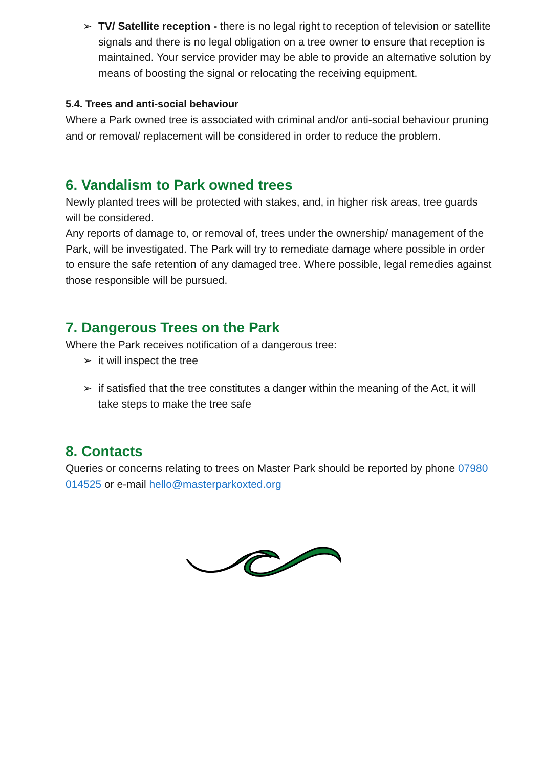➢ TV/ Satellite reception - there is no legal right to reception of television or satellite signals and there is no legal obligation on a tree owner to ensure that reception is maintained. Your service provider may be able to provide an alternative solution by means of boosting the signal or relocating the receiving equipment.
5.4. Trees and anti-social behaviour
Where a Park owned tree is associated with criminal and/or anti-social behaviour pruning and or removal/ replacement will be considered in order to reduce the problem.
6. Vandalism to Park owned trees
Newly planted trees will be protected with stakes, and, in higher risk areas, tree guards will be considered.
Any reports of damage to, or removal of, trees under the ownership/ management of the Park, will be investigated. The Park will try to remediate damage where possible in order to ensure the safe retention of any damaged tree. Where possible, legal remedies against those responsible will be pursued.
7. Dangerous Trees on the Park
Where the Park receives notification of a dangerous tree:
➢ it will inspect the tree
➢ if satisfied that the tree constitutes a danger within the meaning of the Act, it will take steps to make the tree safe
8. Contacts
Queries or concerns relating to trees on Master Park should be reported by phone 07980 014525 or e-mail hello@masterparkoxted.org